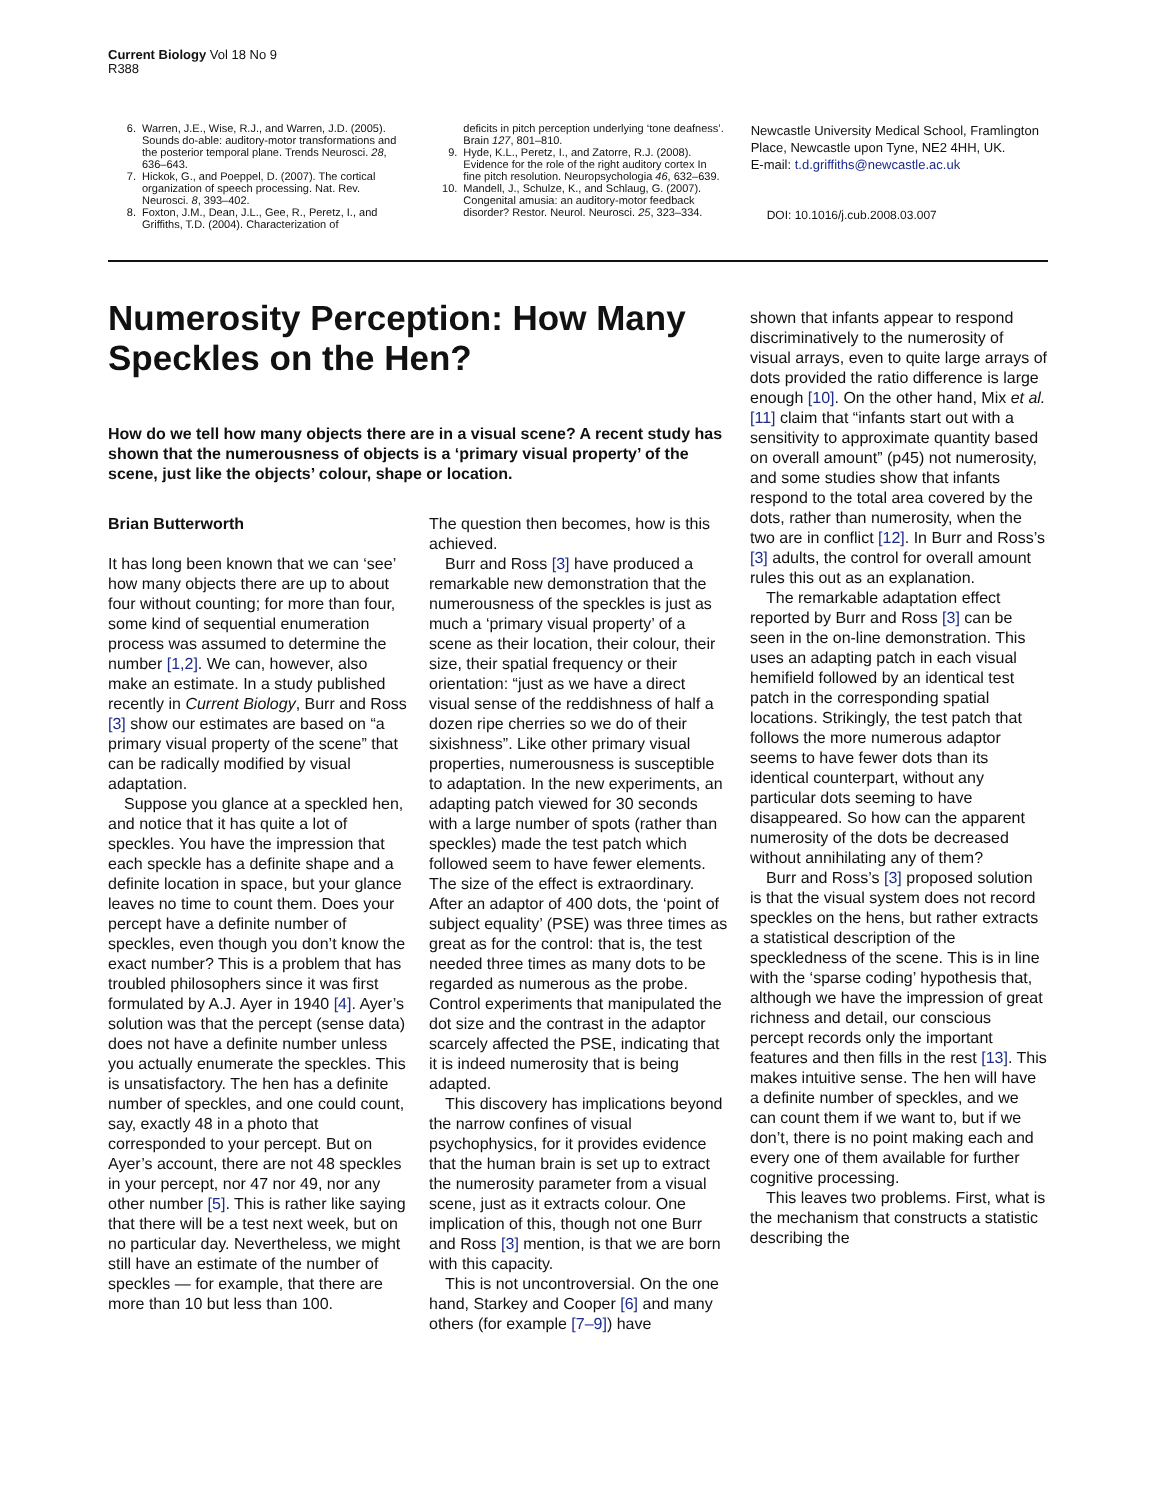Current Biology Vol 18 No 9
R388
6. Warren, J.E., Wise, R.J., and Warren, J.D. (2005). Sounds do-able: auditory-motor transformations and the posterior temporal plane. Trends Neurosci. 28, 636–643.
7. Hickok, G., and Poeppel, D. (2007). The cortical organization of speech processing. Nat. Rev. Neurosci. 8, 393–402.
8. Foxton, J.M., Dean, J.L., Gee, R., Peretz, I., and Griffiths, T.D. (2004). Characterization of
deficits in pitch perception underlying ‘tone deafness’. Brain 127, 801–810.
9. Hyde, K.L., Peretz, I., and Zatorre, R.J. (2008). Evidence for the role of the right auditory cortex In fine pitch resolution. Neuropsychologia 46, 632–639.
10. Mandell, J., Schulze, K., and Schlaug, G. (2007). Congenital amusia: an auditory-motor feedback disorder? Restor. Neurol. Neurosci. 25, 323–334.
Newcastle University Medical School, Framlington Place, Newcastle upon Tyne, NE2 4HH, UK.
E-mail: t.d.griffiths@newcastle.ac.uk
DOI: 10.1016/j.cub.2008.03.007
Numerosity Perception: How Many Speckles on the Hen?
How do we tell how many objects there are in a visual scene? A recent study has shown that the numerousness of objects is a ‘primary visual property’ of the scene, just like the objects’ colour, shape or location.
Brian Butterworth
It has long been known that we can ‘see’ how many objects there are up to about four without counting; for more than four, some kind of sequential enumeration process was assumed to determine the number [1,2]. We can, however, also make an estimate. In a study published recently in Current Biology, Burr and Ross [3] show our estimates are based on “a primary visual property of the scene” that can be radically modified by visual adaptation.
Suppose you glance at a speckled hen, and notice that it has quite a lot of speckles. You have the impression that each speckle has a definite shape and a definite location in space, but your glance leaves no time to count them. Does your percept have a definite number of speckles, even though you don’t know the exact number? This is a problem that has troubled philosophers since it was first formulated by A.J. Ayer in 1940 [4]. Ayer’s solution was that the percept (sense data) does not have a definite number unless you actually enumerate the speckles. This is unsatisfactory. The hen has a definite number of speckles, and one could count, say, exactly 48 in a photo that corresponded to your percept. But on Ayer’s account, there are not 48 speckles in your percept, nor 47 nor 49, nor any other number [5]. This is rather like saying that there will be a test next week, but on no particular day. Nevertheless, we might still have an estimate of the number of speckles — for example, that there are more than 10 but less than 100.
The question then becomes, how is this achieved.
Burr and Ross [3] have produced a remarkable new demonstration that the numerousness of the speckles is just as much a ‘primary visual property’ of a scene as their location, their colour, their size, their spatial frequency or their orientation: “just as we have a direct visual sense of the reddishness of half a dozen ripe cherries so we do of their sixishness”. Like other primary visual properties, numerousness is susceptible to adaptation. In the new experiments, an adapting patch viewed for 30 seconds with a large number of spots (rather than speckles) made the test patch which followed seem to have fewer elements. The size of the effect is extraordinary. After an adaptor of 400 dots, the ‘point of subject equality’ (PSE) was three times as great as for the control: that is, the test needed three times as many dots to be regarded as numerous as the probe. Control experiments that manipulated the dot size and the contrast in the adaptor scarcely affected the PSE, indicating that it is indeed numerosity that is being adapted.
This discovery has implications beyond the narrow confines of visual psychophysics, for it provides evidence that the human brain is set up to extract the numerosity parameter from a visual scene, just as it extracts colour. One implication of this, though not one Burr and Ross [3] mention, is that we are born with this capacity.
This is not uncontroversial. On the one hand, Starkey and Cooper [6] and many others (for example [7–9]) have
shown that infants appear to respond discriminatively to the numerosity of visual arrays, even to quite large arrays of dots provided the ratio difference is large enough [10]. On the other hand, Mix et al. [11] claim that “infants start out with a sensitivity to approximate quantity based on overall amount” (p45) not numerosity, and some studies show that infants respond to the total area covered by the dots, rather than numerosity, when the two are in conflict [12]. In Burr and Ross’s [3] adults, the control for overall amount rules this out as an explanation.
The remarkable adaptation effect reported by Burr and Ross [3] can be seen in the on-line demonstration. This uses an adapting patch in each visual hemifield followed by an identical test patch in the corresponding spatial locations. Strikingly, the test patch that follows the more numerous adaptor seems to have fewer dots than its identical counterpart, without any particular dots seeming to have disappeared. So how can the apparent numerosity of the dots be decreased without annihilating any of them?
Burr and Ross’s [3] proposed solution is that the visual system does not record speckles on the hens, but rather extracts a statistical description of the speckledness of the scene. This is in line with the ‘sparse coding’ hypothesis that, although we have the impression of great richness and detail, our conscious percept records only the important features and then fills in the rest [13]. This makes intuitive sense. The hen will have a definite number of speckles, and we can count them if we want to, but if we don’t, there is no point making each and every one of them available for further cognitive processing.
This leaves two problems. First, what is the mechanism that constructs a statistic describing the